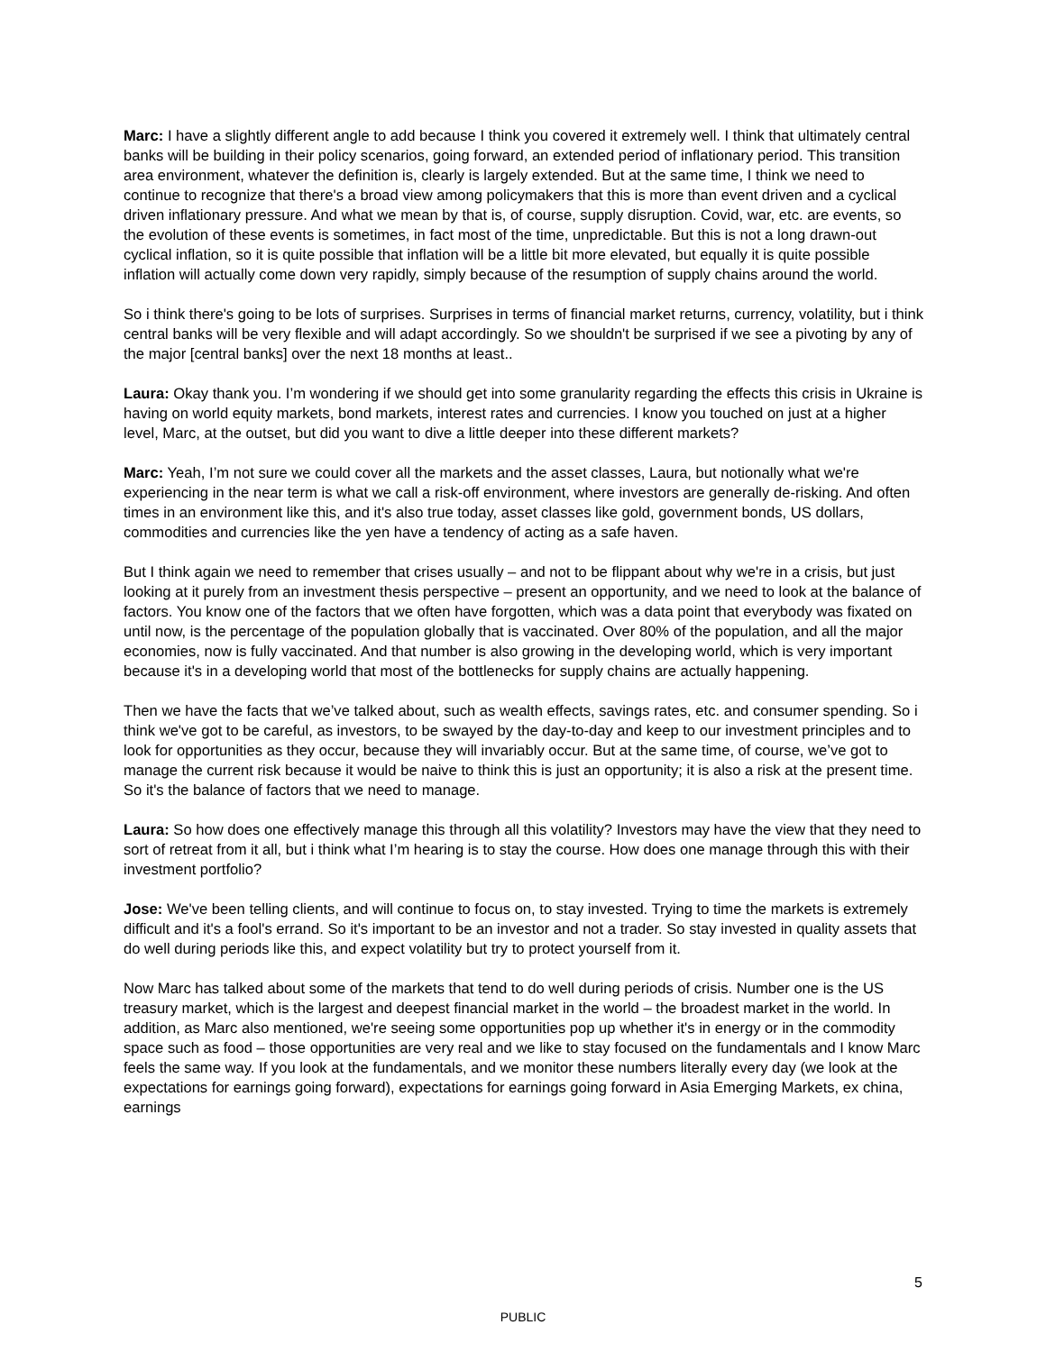Marc: I have a slightly different angle to add because I think you covered it extremely well. I think that ultimately central banks will be building in their policy scenarios, going forward, an extended period of inflationary period. This transition area environment, whatever the definition is, clearly is largely extended. But at the same time, I think we need to continue to recognize that there's a broad view among policymakers that this is more than event driven and a cyclical driven inflationary pressure. And what we mean by that is, of course, supply disruption. Covid, war, etc. are events, so the evolution of these events is sometimes, in fact most of the time, unpredictable. But this is not a long drawn-out cyclical inflation, so it is quite possible that inflation will be a little bit more elevated, but equally it is quite possible inflation will actually come down very rapidly, simply because of the resumption of supply chains around the world.
So i think there's going to be lots of surprises. Surprises in terms of financial market returns, currency, volatility, but i think central banks will be very flexible and will adapt accordingly. So we shouldn't be surprised if we see a pivoting by any of the major [central banks] over the next 18 months at least..
Laura: Okay thank you. I’m wondering if we should get into some granularity regarding the effects this crisis in Ukraine is having on world equity markets, bond markets, interest rates and currencies. I know you touched on just at a higher level, Marc, at the outset, but did you want to dive a little deeper into these different markets?
Marc: Yeah, I’m not sure we could cover all the markets and the asset classes, Laura, but notionally what we're experiencing in the near term is what we call a risk-off environment, where investors are generally de-risking. And often times in an environment like this, and it's also true today, asset classes like gold, government bonds, US dollars, commodities and currencies like the yen have a tendency of acting as a safe haven.
But I think again we need to remember that crises usually – and not to be flippant about why we're in a crisis, but just looking at it purely from an investment thesis perspective – present an opportunity, and we need to look at the balance of factors. You know one of the factors that we often have forgotten, which was a data point that everybody was fixated on until now, is the percentage of the population globally that is vaccinated. Over 80% of the population, and all the major economies, now is fully vaccinated. And that number is also growing in the developing world, which is very important because it's in a developing world that most of the bottlenecks for supply chains are actually happening.
Then we have the facts that we’ve talked about, such as wealth effects, savings rates, etc. and consumer spending. So i think we've got to be careful, as investors, to be swayed by the day-to-day and keep to our investment principles and to look for opportunities as they occur, because they will invariably occur. But at the same time, of course, we’ve got to manage the current risk because it would be naive to think this is just an opportunity; it is also a risk at the present time. So it's the balance of factors that we need to manage.
Laura: So how does one effectively manage this through all this volatility? Investors may have the view that they need to sort of retreat from it all, but i think what I’m hearing is to stay the course. How does one manage through this with their investment portfolio?
Jose: We've been telling clients, and will continue to focus on, to stay invested. Trying to time the markets is extremely difficult and it's a fool's errand. So it's important to be an investor and not a trader. So stay invested in quality assets that do well during periods like this, and expect volatility but try to protect yourself from it.
Now Marc has talked about some of the markets that tend to do well during periods of crisis. Number one is the US treasury market, which is the largest and deepest financial market in the world – the broadest market in the world. In addition, as Marc also mentioned, we're seeing some opportunities pop up whether it's in energy or in the commodity space such as food – those opportunities are very real and we like to stay focused on the fundamentals and I know Marc feels the same way. If you look at the fundamentals, and we monitor these numbers literally every day (we look at the expectations for earnings going forward), expectations for earnings going forward in Asia Emerging Markets, ex china, earnings
5
PUBLIC